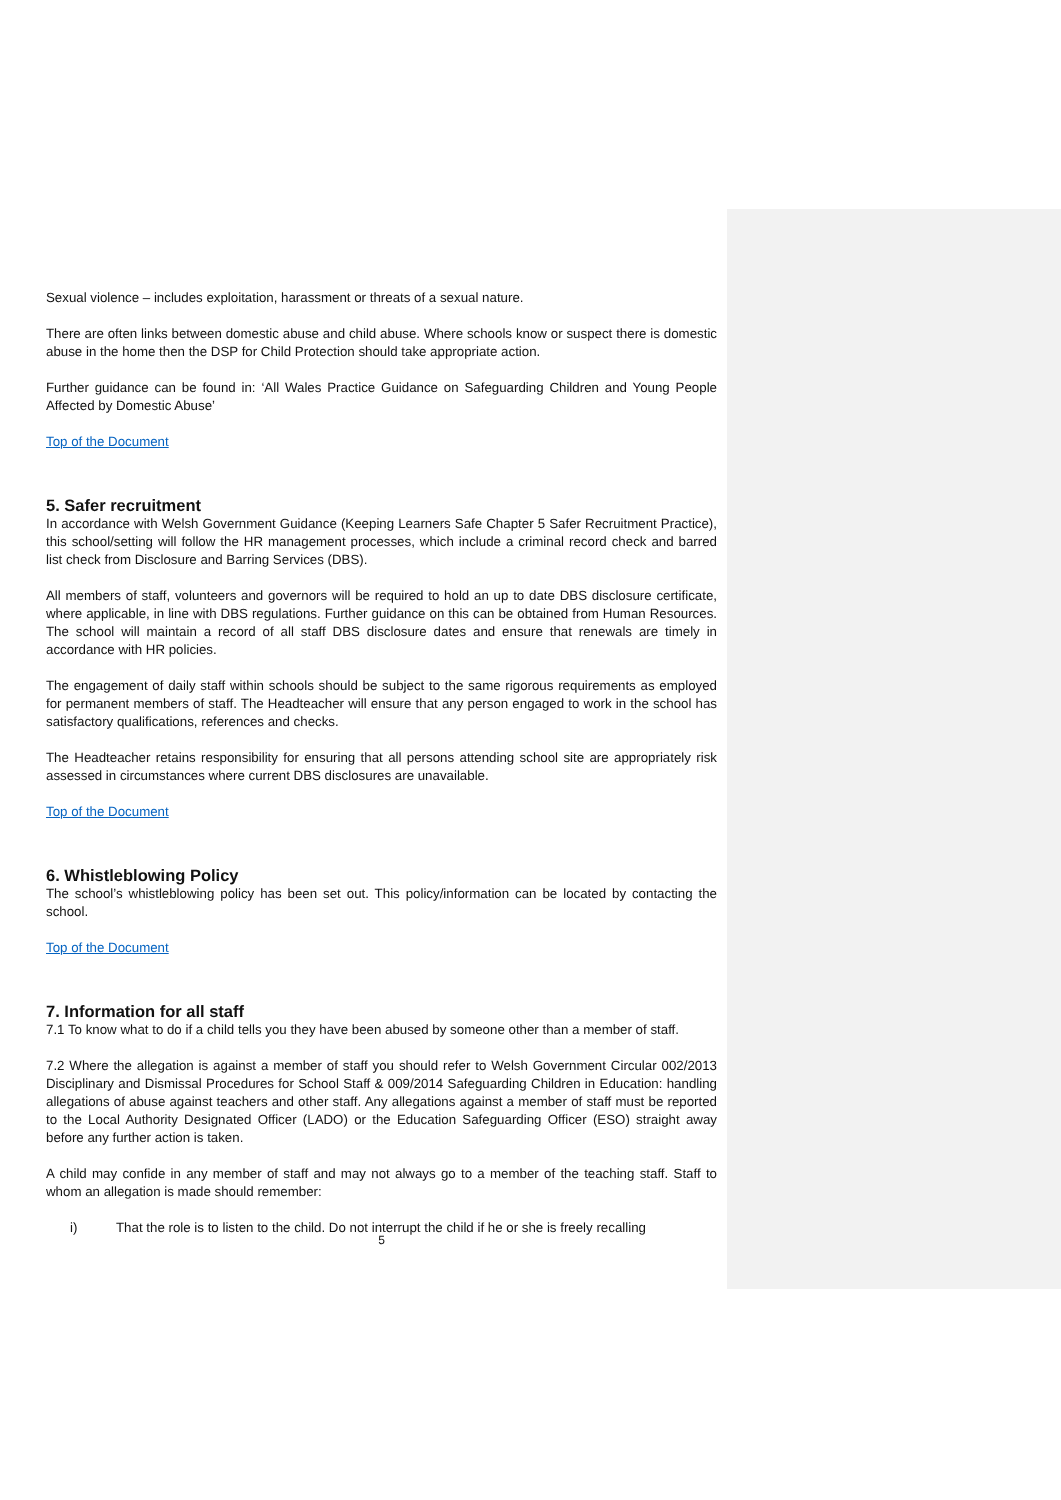Sexual violence – includes exploitation, harassment or threats of a sexual nature.
There are often links between domestic abuse and child abuse. Where schools know or suspect there is domestic abuse in the home then the DSP for Child Protection should take appropriate action.
Further guidance can be found in: ‘All Wales Practice Guidance on Safeguarding Children and Young People Affected by Domestic Abuse’
Top of the Document
5. Safer recruitment
In accordance with Welsh Government Guidance (Keeping Learners Safe Chapter 5 Safer Recruitment Practice), this school/setting will follow the HR management processes, which include a criminal record check and barred list check from Disclosure and Barring Services (DBS).
All members of staff, volunteers and governors will be required to hold an up to date DBS disclosure certificate, where applicable, in line with DBS regulations. Further guidance on this can be obtained from Human Resources. The school will maintain a record of all staff DBS disclosure dates and ensure that renewals are timely in accordance with HR policies.
The engagement of daily staff within schools should be subject to the same rigorous requirements as employed for permanent members of staff. The Headteacher will ensure that any person engaged to work in the school has satisfactory qualifications, references and checks.
The Headteacher retains responsibility for ensuring that all persons attending school site are appropriately risk assessed in circumstances where current DBS disclosures are unavailable.
Top of the Document
6. Whistleblowing Policy
The school’s whistleblowing policy has been set out. This policy/information can be located by contacting the school.
Top of the Document
7. Information for all staff
7.1 To know what to do if a child tells you they have been abused by someone other than a member of staff.
7.2 Where the allegation is against a member of staff you should refer to Welsh Government Circular 002/2013 Disciplinary and Dismissal Procedures for School Staff & 009/2014 Safeguarding Children in Education: handling allegations of abuse against teachers and other staff. Any allegations against a member of staff must be reported to the Local Authority Designated Officer (LADO) or the Education Safeguarding Officer (ESO) straight away before any further action is taken.
A child may confide in any member of staff and may not always go to a member of the teaching staff. Staff to whom an allegation is made should remember:
i) That the role is to listen to the child. Do not interrupt the child if he or she is freely recalling
5